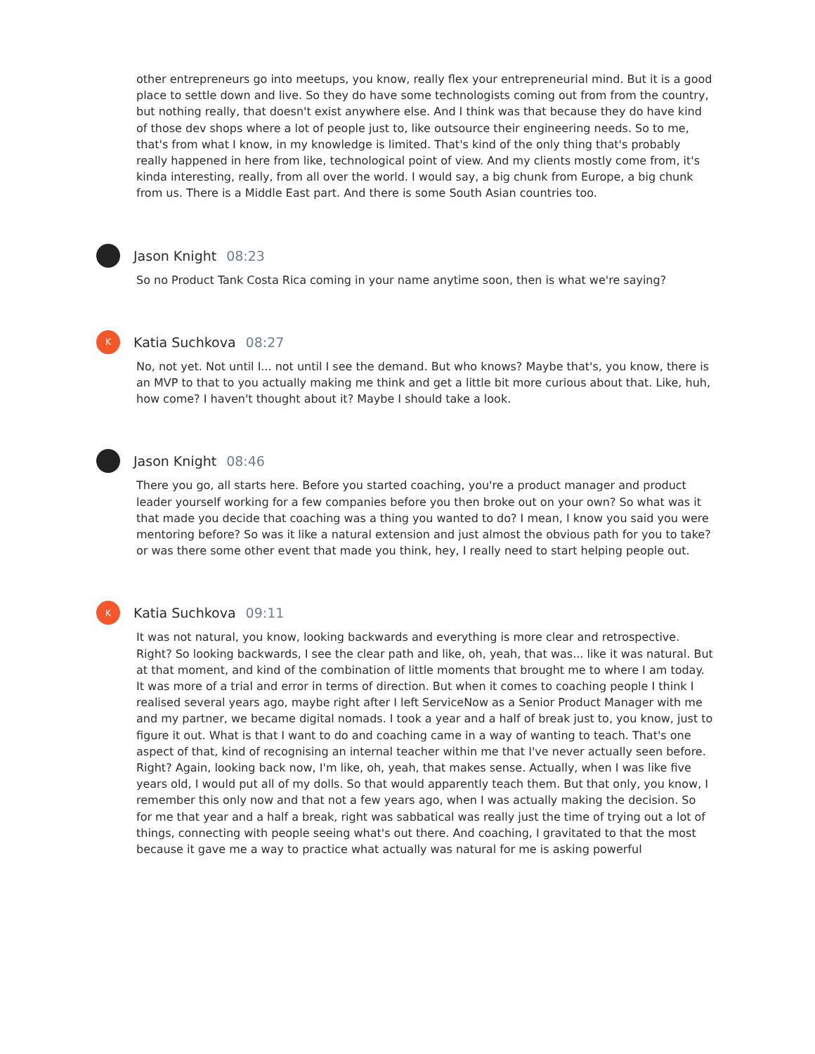other entrepreneurs go into meetups, you know, really flex your entrepreneurial mind. But it is a good place to settle down and live. So they do have some technologists coming out from from the country, but nothing really, that doesn't exist anywhere else. And I think was that because they do have kind of those dev shops where a lot of people just to, like outsource their engineering needs. So to me, that's from what I know, in my knowledge is limited. That's kind of the only thing that's probably really happened in here from like, technological point of view. And my clients mostly come from, it's kinda interesting, really, from all over the world. I would say, a big chunk from Europe, a big chunk from us. There is a Middle East part. And there is some South Asian countries too.
Jason Knight 08:23
So no Product Tank Costa Rica coming in your name anytime soon, then is what we're saying?
K
Katia Suchkova 08:27
No, not yet. Not until I... not until I see the demand. But who knows? Maybe that's, you know, there is an MVP to that to you actually making me think and get a little bit more curious about that. Like, huh, how come? I haven't thought about it? Maybe I should take a look.
Jason Knight 08:46
There you go, all starts here. Before you started coaching, you're a product manager and product leader yourself working for a few companies before you then broke out on your own? So what was it that made you decide that coaching was a thing you wanted to do? I mean, I know you said you were mentoring before? So was it like a natural extension and just almost the obvious path for you to take? or was there some other event that made you think, hey, I really need to start helping people out.
K
Katia Suchkova 09:11
It was not natural, you know, looking backwards and everything is more clear and retrospective. Right? So looking backwards, I see the clear path and like, oh, yeah, that was... like it was natural. But at that moment, and kind of the combination of little moments that brought me to where I am today. It was more of a trial and error in terms of direction. But when it comes to coaching people I think I realised several years ago, maybe right after I left ServiceNow as a Senior Product Manager with me and my partner, we became digital nomads. I took a year and a half of break just to, you know, just to figure it out. What is that I want to do and coaching came in a way of wanting to teach. That's one aspect of that, kind of recognising an internal teacher within me that I've never actually seen before. Right? Again, looking back now, I'm like, oh, yeah, that makes sense. Actually, when I was like five years old, I would put all of my dolls. So that would apparently teach them. But that only, you know, I remember this only now and that not a few years ago, when I was actually making the decision. So for me that year and a half a break, right was sabbatical was really just the time of trying out a lot of things, connecting with people seeing what's out there. And coaching, I gravitated to that the most because it gave me a way to practice what actually was natural for me is asking powerful